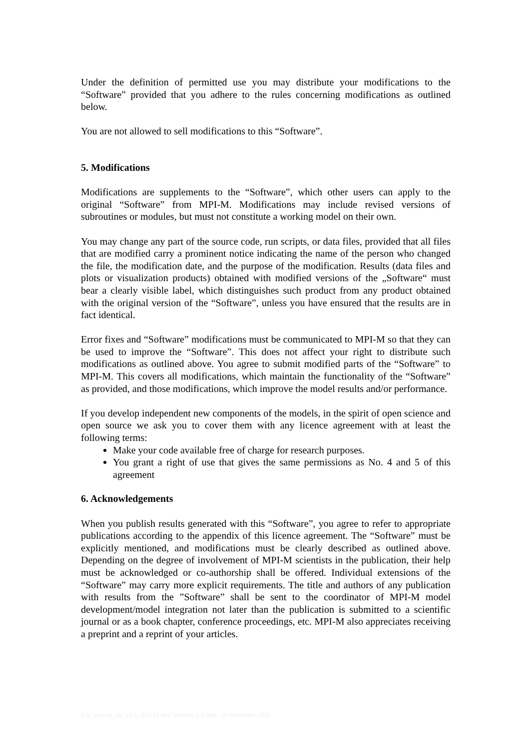Under the definition of permitted use you may distribute your modifications to the “Software” provided that you adhere to the rules concerning modifications as outlined below.
You are not allowed to sell modifications to this “Software”.
5. Modifications
Modifications are supplements to the “Software”, which other users can apply to the original “Software” from MPI-M. Modifications may include revised versions of subroutines or modules, but must not constitute a working model on their own.
You may change any part of the source code, run scripts, or data files, provided that all files that are modified carry a prominent notice indicating the name of the person who changed the file, the modification date, and the purpose of the modification. Results (data files and plots or visualization products) obtained with modified versions of the „Software“ must bear a clearly visible label, which distinguishes such product from any product obtained with the original version of the “Software”, unless you have ensured that the results are in fact identical.
Error fixes and “Software” modifications must be communicated to MPI-M so that they can be used to improve the “Software”. This does not affect your right to distribute such modifications as outlined above. You agree to submit modified parts of the “Software” to MPI-M. This covers all modifications, which maintain the functionality of the “Software” as provided, and those modifications, which improve the model results and/or performance.
If you develop independent new components of the models, in the spirit of open science and open source we ask you to cover them with any licence agreement with at least the following terms:
Make your code available free of charge for research purposes.
You grant a right of use that gives the same permissions as No. 4 and 5 of this agreement
6. Acknowledgements
When you publish results generated with this “Software”, you agree to refer to appropriate publications according to the appendix of this licence agreement. The “Software” must be explicitly mentioned, and modifications must be clearly described as outlined above. Depending on the degree of involvement of MPI-M scientists in the publication, their help must be acknowledged or co-authorship shall be offered. Individual extensions of the “Software” may carry more explicit requirements. The title and authors of any publication with results from the ”Software” shall be sent to the coordinator of MPI-M model development/model integration not later than the publication is submitted to a scientific journal or as a book chapter, conference proceedings, etc. MPI-M also appreciates receiving a preprint and a reprint of your articles.
File: mpi-m_sla_v3.4_202111.doc; Version 3.3; date: 26 November 2021